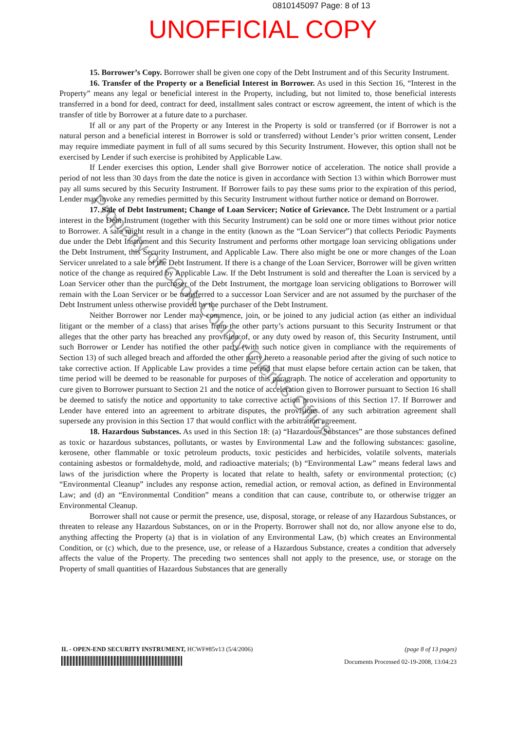0810145097 Page: 8 of 13
UNOFFICIAL COPY
15. Borrower’s Copy. Borrower shall be given one copy of the Debt Instrument and of this Security Instrument.
16. Transfer of the Property or a Beneficial Interest in Borrower. As used in this Section 16, “Interest in the Property” means any legal or beneficial interest in the Property, including, but not limited to, those beneficial interests transferred in a bond for deed, contract for deed, installment sales contract or escrow agreement, the intent of which is the transfer of title by Borrower at a future date to a purchaser.
If all or any part of the Property or any Interest in the Property is sold or transferred (or if Borrower is not a natural person and a beneficial interest in Borrower is sold or transferred) without Lender’s prior written consent, Lender may require immediate payment in full of all sums secured by this Security Instrument. However, this option shall not be exercised by Lender if such exercise is prohibited by Applicable Law.
If Lender exercises this option, Lender shall give Borrower notice of acceleration. The notice shall provide a period of not less than 30 days from the date the notice is given in accordance with Section 13 within which Borrower must pay all sums secured by this Security Instrument. If Borrower fails to pay these sums prior to the expiration of this period, Lender may invoke any remedies permitted by this Security Instrument without further notice or demand on Borrower.
17. Sale of Debt Instrument; Change of Loan Servicer; Notice of Grievance. The Debt Instrument or a partial interest in the Debt Instrument (together with this Security Instrument) can be sold one or more times without prior notice to Borrower. A sale might result in a change in the entity (known as the “Loan Servicer”) that collects Periodic Payments due under the Debt Instrument and this Security Instrument and performs other mortgage loan servicing obligations under the Debt Instrument, this Security Instrument, and Applicable Law. There also might be one or more changes of the Loan Servicer unrelated to a sale of the Debt Instrument. If there is a change of the Loan Servicer, Borrower will be given written notice of the change as required by Applicable Law. If the Debt Instrument is sold and thereafter the Loan is serviced by a Loan Servicer other than the purchaser of the Debt Instrument, the mortgage loan servicing obligations to Borrower will remain with the Loan Servicer or be transferred to a successor Loan Servicer and are not assumed by the purchaser of the Debt Instrument unless otherwise provided by the purchaser of the Debt Instrument.
Neither Borrower nor Lender may commence, join, or be joined to any judicial action (as either an individual litigant or the member of a class) that arises from the other party’s actions pursuant to this Security Instrument or that alleges that the other party has breached any provision of, or any duty owed by reason of, this Security Instrument, until such Borrower or Lender has notified the other party (with such notice given in compliance with the requirements of Section 13) of such alleged breach and afforded the other party hereto a reasonable period after the giving of such notice to take corrective action. If Applicable Law provides a time period that must elapse before certain action can be taken, that time period will be deemed to be reasonable for purposes of this paragraph. The notice of acceleration and opportunity to cure given to Borrower pursuant to Section 21 and the notice of acceleration given to Borrower pursuant to Section 16 shall be deemed to satisfy the notice and opportunity to take corrective action provisions of this Section 17. If Borrower and Lender have entered into an agreement to arbitrate disputes, the provisions of any such arbitration agreement shall supersede any provision in this Section 17 that would conflict with the arbitration agreement.
18. Hazardous Substances. As used in this Section 18: (a) “Hazardous Substances” are those substances defined as toxic or hazardous substances, pollutants, or wastes by Environmental Law and the following substances: gasoline, kerosene, other flammable or toxic petroleum products, toxic pesticides and herbicides, volatile solvents, materials containing asbestos or formaldehyde, mold, and radioactive materials; (b) “Environmental Law” means federal laws and laws of the jurisdiction where the Property is located that relate to health, safety or environmental protection; (c) “Environmental Cleanup” includes any response action, remedial action, or removal action, as defined in Environmental Law; and (d) an “Environmental Condition” means a condition that can cause, contribute to, or otherwise trigger an Environmental Cleanup.
Borrower shall not cause or permit the presence, use, disposal, storage, or release of any Hazardous Substances, or threaten to release any Hazardous Substances, on or in the Property. Borrower shall not do, nor allow anyone else to do, anything affecting the Property (a) that is in violation of any Environmental Law, (b) which creates an Environmental Condition, or (c) which, due to the presence, use, or release of a Hazardous Substance, creates a condition that adversely affects the value of the Property. The preceding two sentences shall not apply to the presence, use, or storage on the Property of small quantities of Hazardous Substances that are generally
Property of Cook County Clerk's Office
IL - OPEN-END SECURITY INSTRUMENT, HCWF#85v13 (5/4/2006) (page 8 of 13 pages)
Documents Processed 02-19-2008, 13:04:23